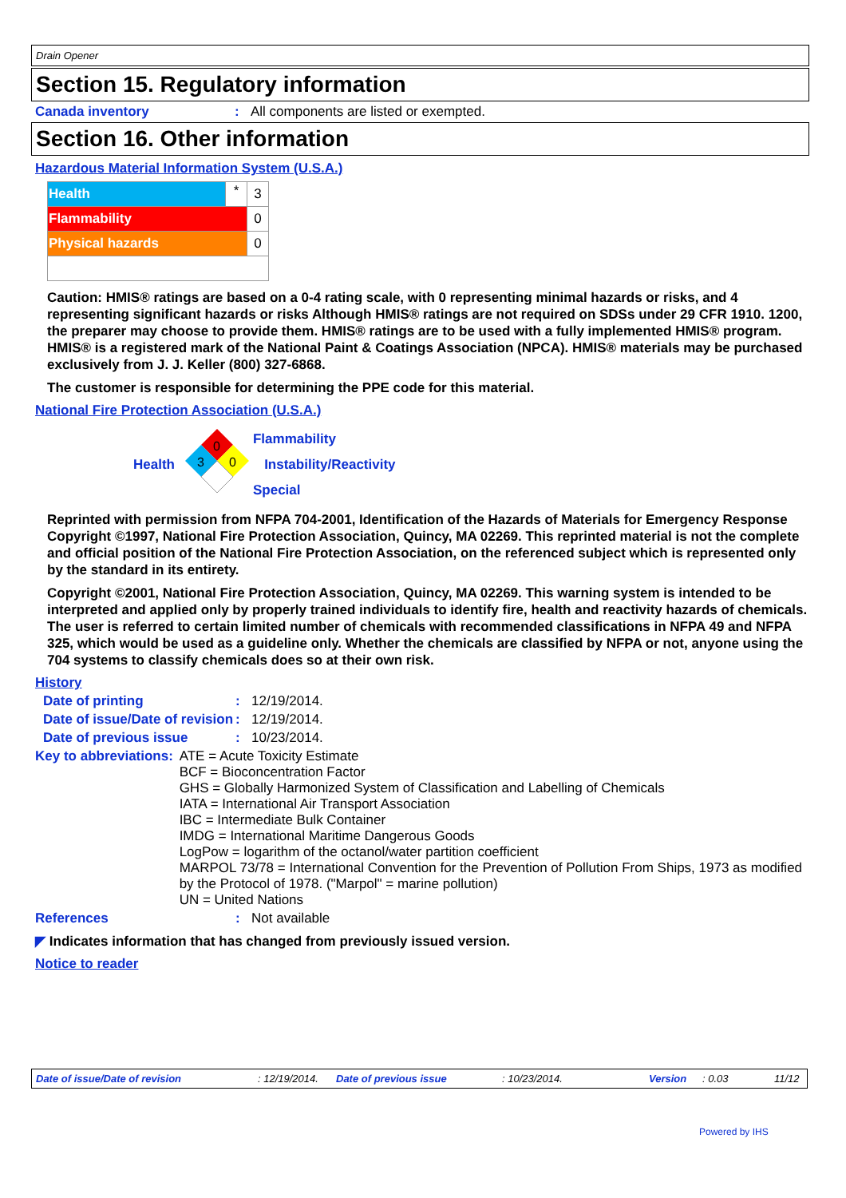Drain Opener
Section 15. Regulatory information
Canada inventory : All components are listed or exempted.
Section 16. Other information
Hazardous Material Information System (U.S.A.)
| Health | * | 3 |
| Flammability | | 0 |
| Physical hazards | | 0 |
Caution: HMIS® ratings are based on a 0-4 rating scale, with 0 representing minimal hazards or risks, and 4 representing significant hazards or risks Although HMIS® ratings are not required on SDSs under 29 CFR 1910. 1200, the preparer may choose to provide them. HMIS® ratings are to be used with a fully implemented HMIS® program. HMIS® is a registered mark of the National Paint & Coatings Association (NPCA). HMIS® materials may be purchased exclusively from J. J. Keller (800) 327-6868.
The customer is responsible for determining the PPE code for this material.
National Fire Protection Association (U.S.A.)
Health
0
3
0
Flammability
Instability/Reactivity
Special
Reprinted with permission from NFPA 704-2001, Identification of the Hazards of Materials for Emergency Response Copyright ©1997, National Fire Protection Association, Quincy, MA 02269. This reprinted material is not the complete and official position of the National Fire Protection Association, on the referenced subject which is represented only by the standard in its entirety.
Copyright ©2001, National Fire Protection Association, Quincy, MA 02269. This warning system is intended to be interpreted and applied only by properly trained individuals to identify fire, health and reactivity hazards of chemicals. The user is referred to certain limited number of chemicals with recommended classifications in NFPA 49 and NFPA 325, which would be used as a guideline only. Whether the chemicals are classified by NFPA or not, anyone using the 704 systems to classify chemicals does so at their own risk.
History
Date of printing : 12/19/2014.
Date of issue/Date of revision
: 12/19/2014.
Date of previous issue : 10/23/2014.
Key to abbreviations :
ATE = Acute Toxicity Estimate
BCF = Bioconcentration Factor
GHS = Globally Harmonized System of Classification and Labelling of Chemicals
IATA = International Air Transport Association
IBC = Intermediate Bulk Container
IMDG = International Maritime Dangerous Goods
LogPow = logarithm of the octanol/water partition coefficient
MARPOL 73/78 = International Convention for the Prevention of Pollution From Ships, 1973 as modified by the Protocol of 1978. ("Marpol" = marine pollution)
UN = United Nations
References : Not available
◤ Indicates information that has changed from previously issued version.
Notice to reader
Date of issue/Date of revision: 12/19/2014. Date of previous issue: 10/23/2014. Version: 0.03 11/12
Powered by IHS